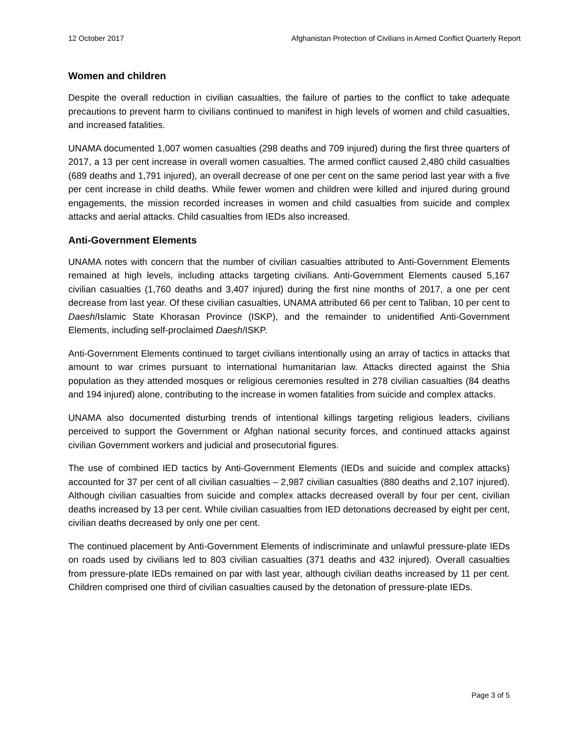12 October 2017 Afghanistan Protection of Civilians in Armed Conflict Quarterly Report
Women and children
Despite the overall reduction in civilian casualties, the failure of parties to the conflict to take adequate precautions to prevent harm to civilians continued to manifest in high levels of women and child casualties, and increased fatalities.
UNAMA documented 1,007 women casualties (298 deaths and 709 injured) during the first three quarters of 2017, a 13 per cent increase in overall women casualties. The armed conflict caused 2,480 child casualties (689 deaths and 1,791 injured), an overall decrease of one per cent on the same period last year with a five per cent increase in child deaths. While fewer women and children were killed and injured during ground engagements, the mission recorded increases in women and child casualties from suicide and complex attacks and aerial attacks. Child casualties from IEDs also increased.
Anti-Government Elements
UNAMA notes with concern that the number of civilian casualties attributed to Anti-Government Elements remained at high levels, including attacks targeting civilians. Anti-Government Elements caused 5,167 civilian casualties (1,760 deaths and 3,407 injured) during the first nine months of 2017, a one per cent decrease from last year. Of these civilian casualties, UNAMA attributed 66 per cent to Taliban, 10 per cent to Daesh/Islamic State Khorasan Province (ISKP), and the remainder to unidentified Anti-Government Elements, including self-proclaimed Daesh/ISKP.
Anti-Government Elements continued to target civilians intentionally using an array of tactics in attacks that amount to war crimes pursuant to international humanitarian law. Attacks directed against the Shia population as they attended mosques or religious ceremonies resulted in 278 civilian casualties (84 deaths and 194 injured) alone, contributing to the increase in women fatalities from suicide and complex attacks.
UNAMA also documented disturbing trends of intentional killings targeting religious leaders, civilians perceived to support the Government or Afghan national security forces, and continued attacks against civilian Government workers and judicial and prosecutorial figures.
The use of combined IED tactics by Anti-Government Elements (IEDs and suicide and complex attacks) accounted for 37 per cent of all civilian casualties – 2,987 civilian casualties (880 deaths and 2,107 injured). Although civilian casualties from suicide and complex attacks decreased overall by four per cent, civilian deaths increased by 13 per cent. While civilian casualties from IED detonations decreased by eight per cent, civilian deaths decreased by only one per cent.
The continued placement by Anti-Government Elements of indiscriminate and unlawful pressure-plate IEDs on roads used by civilians led to 803 civilian casualties (371 deaths and 432 injured). Overall casualties from pressure-plate IEDs remained on par with last year, although civilian deaths increased by 11 per cent. Children comprised one third of civilian casualties caused by the detonation of pressure-plate IEDs.
Page 3 of 5